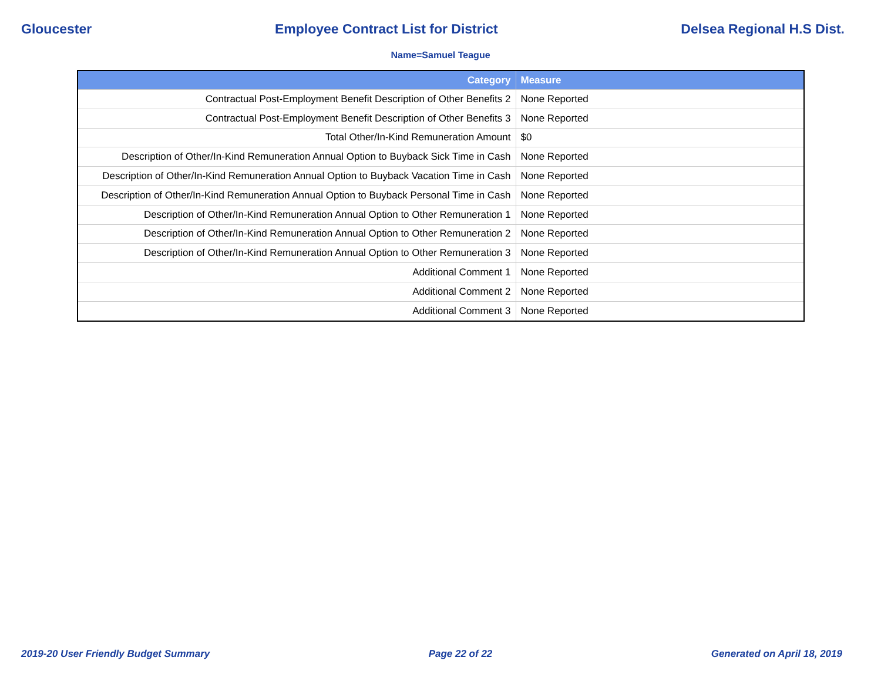Gloucester Employee Contract List for District Delsea Regional H.S Dist.
Name=Samuel Teague
| Category | Measure |
| --- | --- |
| Contractual Post-Employment Benefit Description of Other Benefits 2 | None Reported |
| Contractual Post-Employment Benefit Description of Other Benefits 3 | None Reported |
| Total Other/In-Kind Remuneration Amount | $0 |
| Description of Other/In-Kind Remuneration Annual Option to Buyback Sick Time in Cash | None Reported |
| Description of Other/In-Kind Remuneration Annual Option to Buyback Vacation Time in Cash | None Reported |
| Description of Other/In-Kind Remuneration Annual Option to Buyback Personal Time in Cash | None Reported |
| Description of Other/In-Kind Remuneration Annual Option to Other Remuneration 1 | None Reported |
| Description of Other/In-Kind Remuneration Annual Option to Other Remuneration 2 | None Reported |
| Description of Other/In-Kind Remuneration Annual Option to Other Remuneration 3 | None Reported |
| Additional Comment 1 | None Reported |
| Additional Comment 2 | None Reported |
| Additional Comment 3 | None Reported |
2019-20 User Friendly Budget Summary Page 22 of 22 Generated on April 18, 2019